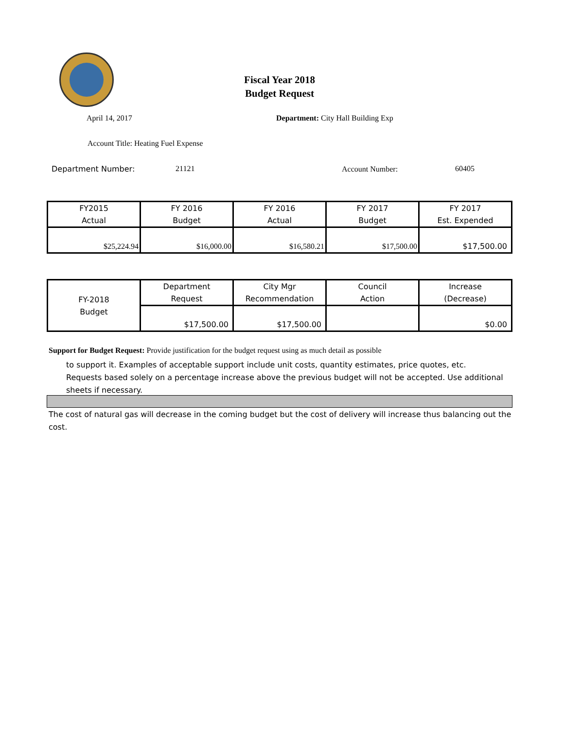Fiscal Year 2018
Budget Request
April 14, 2017
Department: City Hall Building Exp
Account Title: Heating Fuel Expense
Department Number: 21121 Account Number: 60405
| FY2015 Actual | FY 2016 Budget | FY 2016 Actual | FY 2017 Budget | FY 2017 Est. Expended |
| $25,224.94 | $16,000.00 | $16,580.21 | $17,500.00 | $17,500.00 |
| FY-2018 Budget | Department Request | City Mgr Recommendation | Council Action | Increase (Decrease) |
| | $17,500.00 | $17,500.00 | | $0.00 |
Support for Budget Request: Provide justification for the budget request using as much detail as possible
to support it. Examples of acceptable support include unit costs, quantity estimates, price quotes, etc. Requests based solely on a percentage increase above the previous budget will not be accepted. Use additional sheets if necessary.
The cost of natural gas will decrease in the coming budget but the cost of delivery will increase thus balancing out the cost.